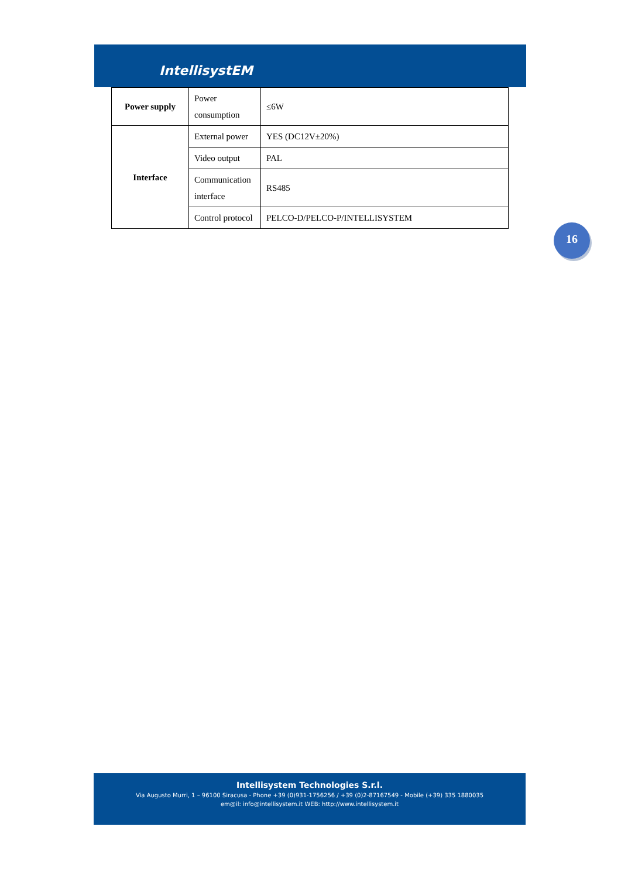IntellisystEM
| Power supply | Power consumption | ≤6W |
| Interface | External power | YES (DC12V±20%) |
| | Video output | PAL |
| | Communication interface | RS485 |
| | Control protocol | PELCO-D/PELCO-P/INTELLISYSTEM |
16
Intellisystem Technologies S.r.l.
Via Augusto Murri, 1 – 96100 Siracusa - Phone +39 (0)931-1756256 / +39 (0)2-87167549 - Mobile (+39) 335 1880035
em@il: info@intellisystem.it WEB: http://www.intellisystem.it